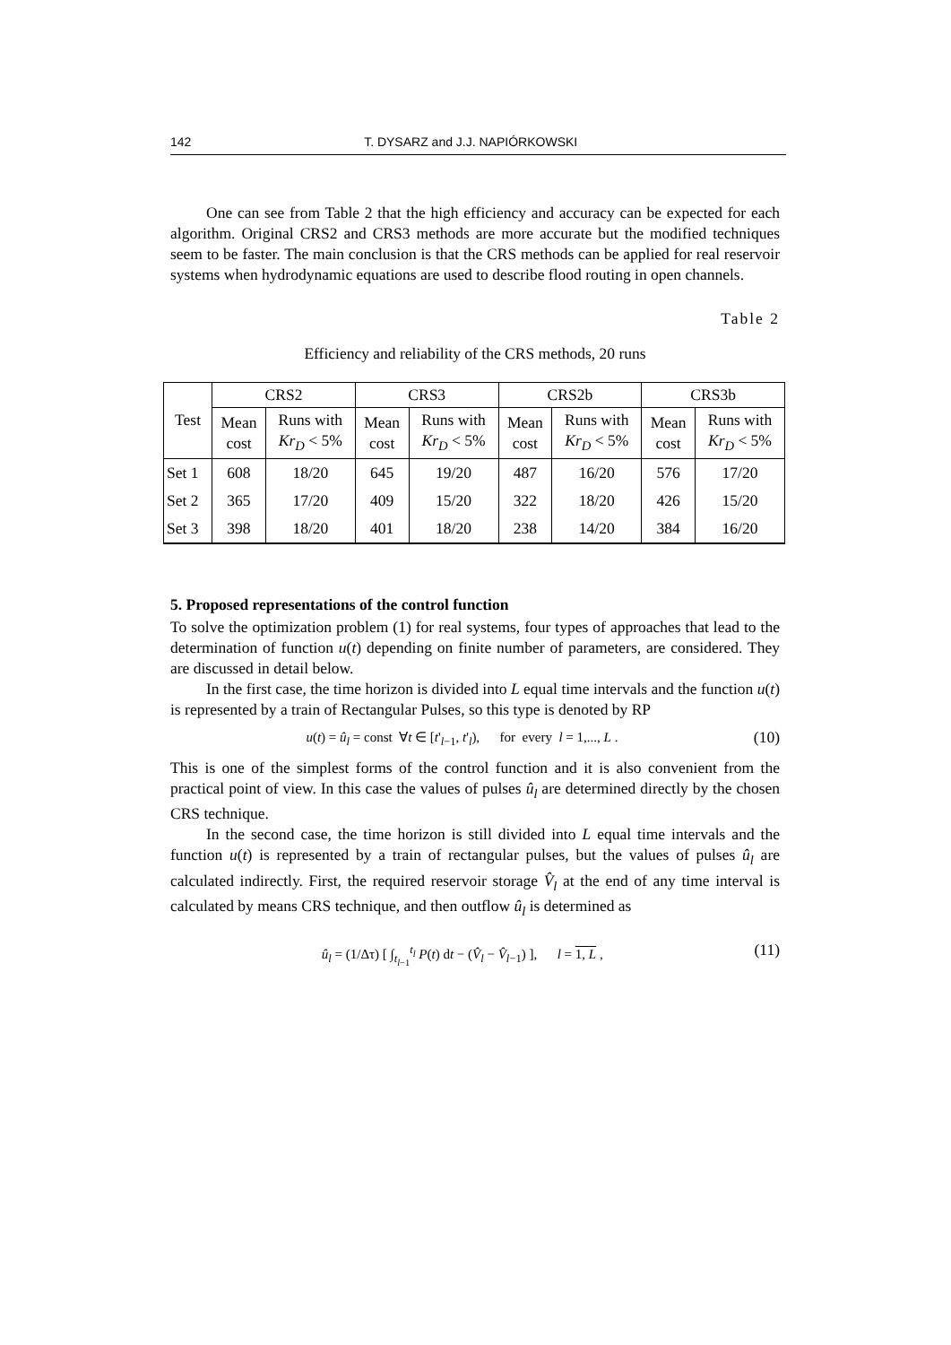142 T. DYSARZ and J.J. NAPIÓRKOWSKI
One can see from Table 2 that the high efficiency and accuracy can be expected for each algorithm. Original CRS2 and CRS3 methods are more accurate but the modified techniques seem to be faster. The main conclusion is that the CRS methods can be applied for real reservoir systems when hydrodynamic equations are used to describe flood routing in open channels.
Table 2
Efficiency and reliability of the CRS methods, 20 runs
| Test | CRS2 | | CRS3 | | CRS2b | | CRS3b | |
| --- | --- | --- | --- | --- | --- | --- | --- | --- |
| | Mean cost | Runs with Kr<sub>D</sub> < 5% | Mean cost | Runs with Kr<sub>D</sub> < 5% | Mean cost | Runs with Kr<sub>D</sub> < 5% | Mean cost | Runs with Kr<sub>D</sub> < 5% |
| Set 1 | 608 | 18/20 | 645 | 19/20 | 487 | 16/20 | 576 | 17/20 |
| Set 2 | 365 | 17/20 | 409 | 15/20 | 322 | 18/20 | 426 | 15/20 |
| Set 3 | 398 | 18/20 | 401 | 18/20 | 238 | 14/20 | 384 | 16/20 |
5. Proposed representations of the control function
To solve the optimization problem (1) for real systems, four types of approaches that lead to the determination of function u(t) depending on finite number of parameters, are considered. They are discussed in detail below.
In the first case, the time horizon is divided into L equal time intervals and the function u(t) is represented by a train of Rectangular Pulses, so this type is denoted by RP
u(t) = û<sub>l</sub> = const ∀t ∈ [t'<sub>l−1</sub>, t'<sub>l</sub>), for every l = 1,..., L . (10)
This is one of the simplest forms of the control function and it is also convenient from the practical point of view. In this case the values of pulses û<sub>l</sub> are determined directly by the chosen CRS technique.
In the second case, the time horizon is still divided into L equal time intervals and the function u(t) is represented by a train of rectangular pulses, but the values of pulses û<sub>l</sub> are calculated indirectly. First, the required reservoir storage V̂<sub>l</sub> at the end of any time interval is calculated by means CRS technique, and then outflow û<sub>l</sub> is determined as
û<sub>l</sub> = (1/Δτ) [ ∫<sub>t<sub>l−1</sub></sub><sup>t<sub>l</sub></sup> P(t) dt − (V̂<sub>l</sub> − V̂<sub>l−1</sub>) ], l = 1, L , (11)